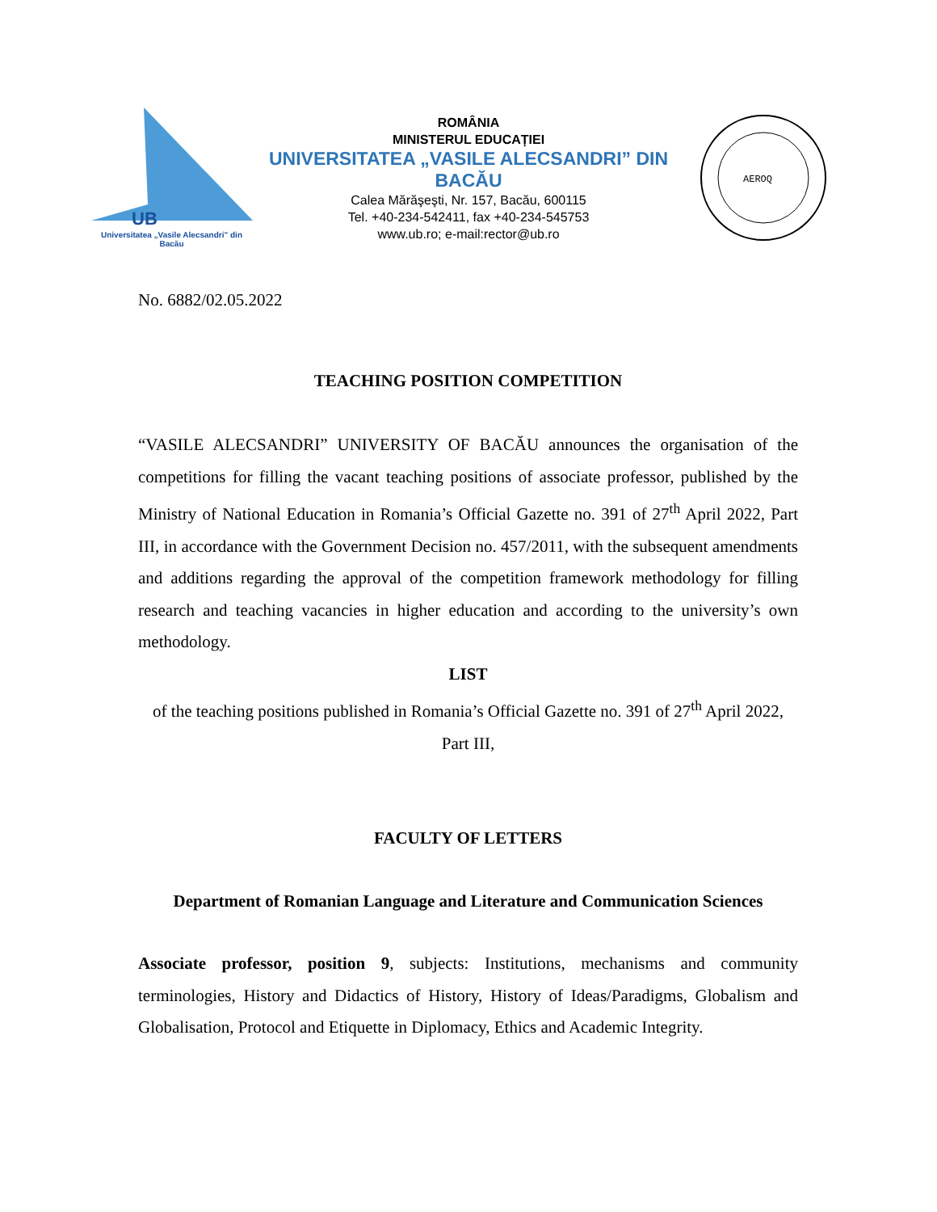UB
Universitatea „Vasile Alecsandri" din Bacău
ROMÂNIA
MINISTERUL EDUCAȚIEI
UNIVERSITATEA „VASILE ALECSANDRI” DIN BACĂU
Calea Mărăşeşti, Nr. 157, Bacău, 600115
Tel. +40-234-542411, fax +40-234-545753
www.ub.ro; e-mail:rector@ub.ro
AEROQ
No. 6882/02.05.2022
TEACHING POSITION COMPETITION
“VASILE ALECSANDRI” UNIVERSITY OF BACĂU announces the organisation of the competitions for filling the vacant teaching positions of associate professor, published by the Ministry of National Education in Romania’s Official Gazette no. 391 of 27<sup>th</sup> April 2022, Part III, in accordance with the Government Decision no. 457/2011, with the subsequent amendments and additions regarding the approval of the competition framework methodology for filling research and teaching vacancies in higher education and according to the university’s own methodology.
LIST
of the teaching positions published in Romania’s Official Gazette no. 391 of 27<sup>th</sup> April 2022, Part III,
FACULTY OF LETTERS
Department of Romanian Language and Literature and Communication Sciences
Associate professor, position 9, subjects: Institutions, mechanisms and community terminologies, History and Didactics of History, History of Ideas/Paradigms, Globalism and Globalisation, Protocol and Etiquette in Diplomacy, Ethics and Academic Integrity.